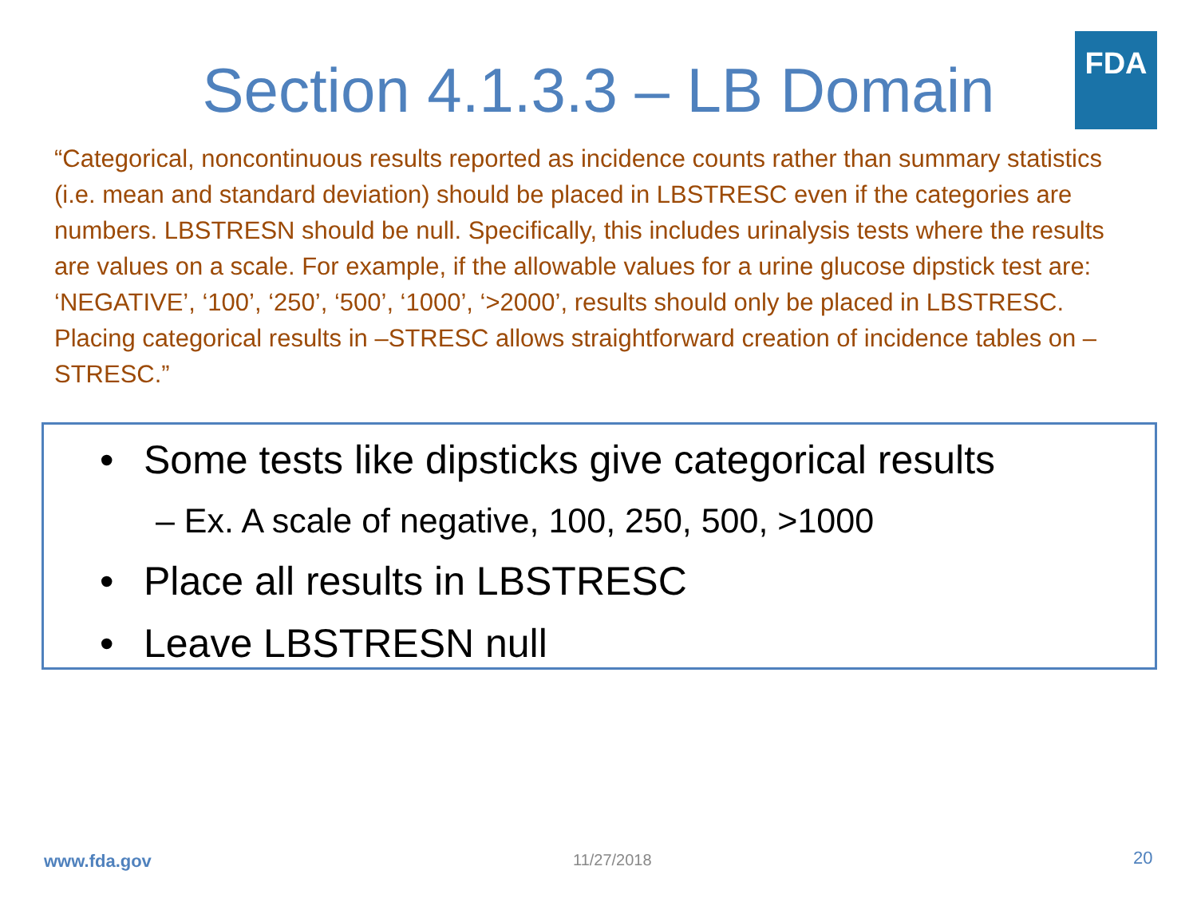FDA
Section 4.1.3.3 – LB Domain
“Categorical, noncontinuous results reported as incidence counts rather than summary statistics (i.e. mean and standard deviation) should be placed in LBSTRESC even if the categories are numbers. LBSTRESN should be null. Specifically, this includes urinalysis tests where the results are values on a scale. For example, if the allowable values for a urine glucose dipstick test are: ‘NEGATIVE’, ‘100’, ‘250’, ‘500’, ‘1000’, ‘>2000’, results should only be placed in LBSTRESC. Placing categorical results in –STRESC allows straightforward creation of incidence tables on –STRESC.”
• Some tests like dipsticks give categorical results
– Ex. A scale of negative, 100, 250, 500, >1000
• Place all results in LBSTRESC
• Leave LBSTRESN null
www.fda.gov 11/27/2018 20